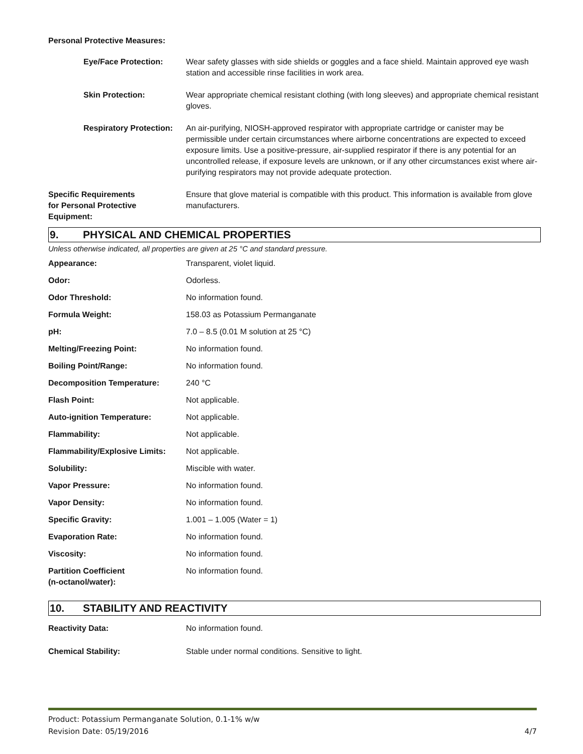Personal Protective Measures:
| | Eye/Face Protection: | Wear safety glasses with side shields or goggles and a face shield. Maintain approved eye wash station and accessible rinse facilities in work area. |
| | Skin Protection: | Wear appropriate chemical resistant clothing (with long sleeves) and appropriate chemical resistant gloves. |
| | Respiratory Protection: | An air-purifying, NIOSH-approved respirator with appropriate cartridge or canister may be permissible under certain circumstances where airborne concentrations are expected to exceed exposure limits. Use a positive-pressure, air-supplied respirator if there is any potential for an uncontrolled release, if exposure levels are unknown, or if any other circumstances exist where air-purifying respirators may not provide adequate protection. |
| Specific Requirements for Personal Protective Equipment: | | Ensure that glove material is compatible with this product. This information is available from glove manufacturers. |
9. PHYSICAL AND CHEMICAL PROPERTIES
Unless otherwise indicated, all properties are given at 25 °C and standard pressure.
| Appearance: | Transparent, violet liquid. |
| Odor: | Odorless. |
| Odor Threshold: | No information found. |
| Formula Weight: | 158.03 as Potassium Permanganate |
| pH: | 7.0 – 8.5 (0.01 M solution at 25 °C) |
| Melting/Freezing Point: | No information found. |
| Boiling Point/Range: | No information found. |
| Decomposition Temperature: | 240 °C |
| Flash Point: | Not applicable. |
| Auto-ignition Temperature: | Not applicable. |
| Flammability: | Not applicable. |
| Flammability/Explosive Limits: | Not applicable. |
| Solubility: | Miscible with water. |
| Vapor Pressure: | No information found. |
| Vapor Density: | No information found. |
| Specific Gravity: | 1.001 – 1.005 (Water = 1) |
| Evaporation Rate: | No information found. |
| Viscosity: | No information found. |
| Partition Coefficient (n-octanol/water): | No information found. |
10. STABILITY AND REACTIVITY
| Reactivity Data: | No information found. |
| Chemical Stability: | Stable under normal conditions. Sensitive to light. |
Product: Potassium Permanganate Solution, 0.1-1% w/w
Revision Date: 05/19/2016 4/7